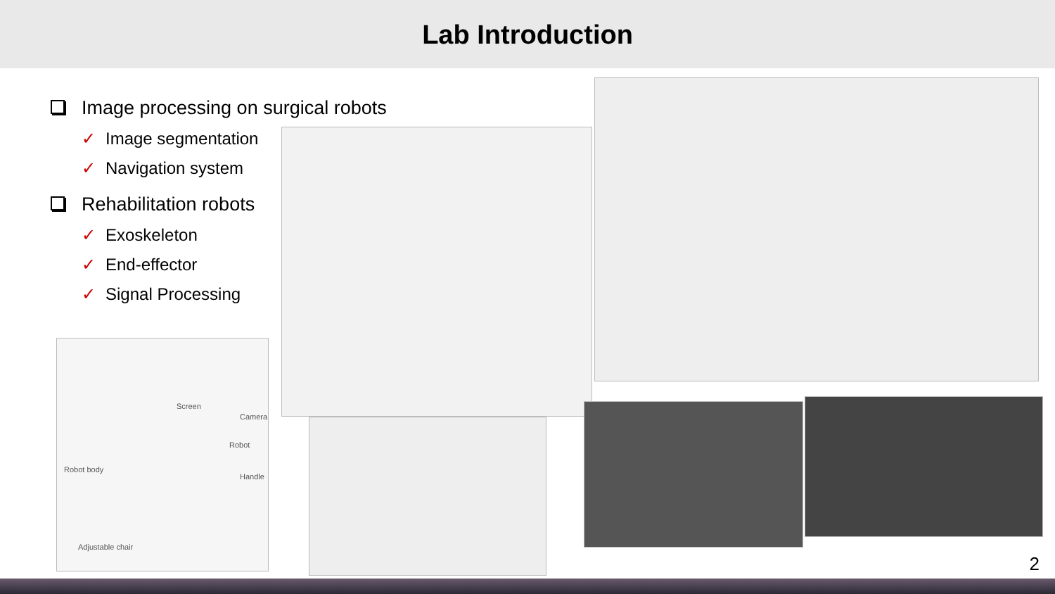Lab Introduction
Image processing on surgical robots
✓ Image segmentation
✓ Navigation system
Rehabilitation robots
✓ Exoskeleton
✓ End-effector
✓ Signal Processing
Screen
Camera
Robot
Robot body
Handle
Adjustable chair
2